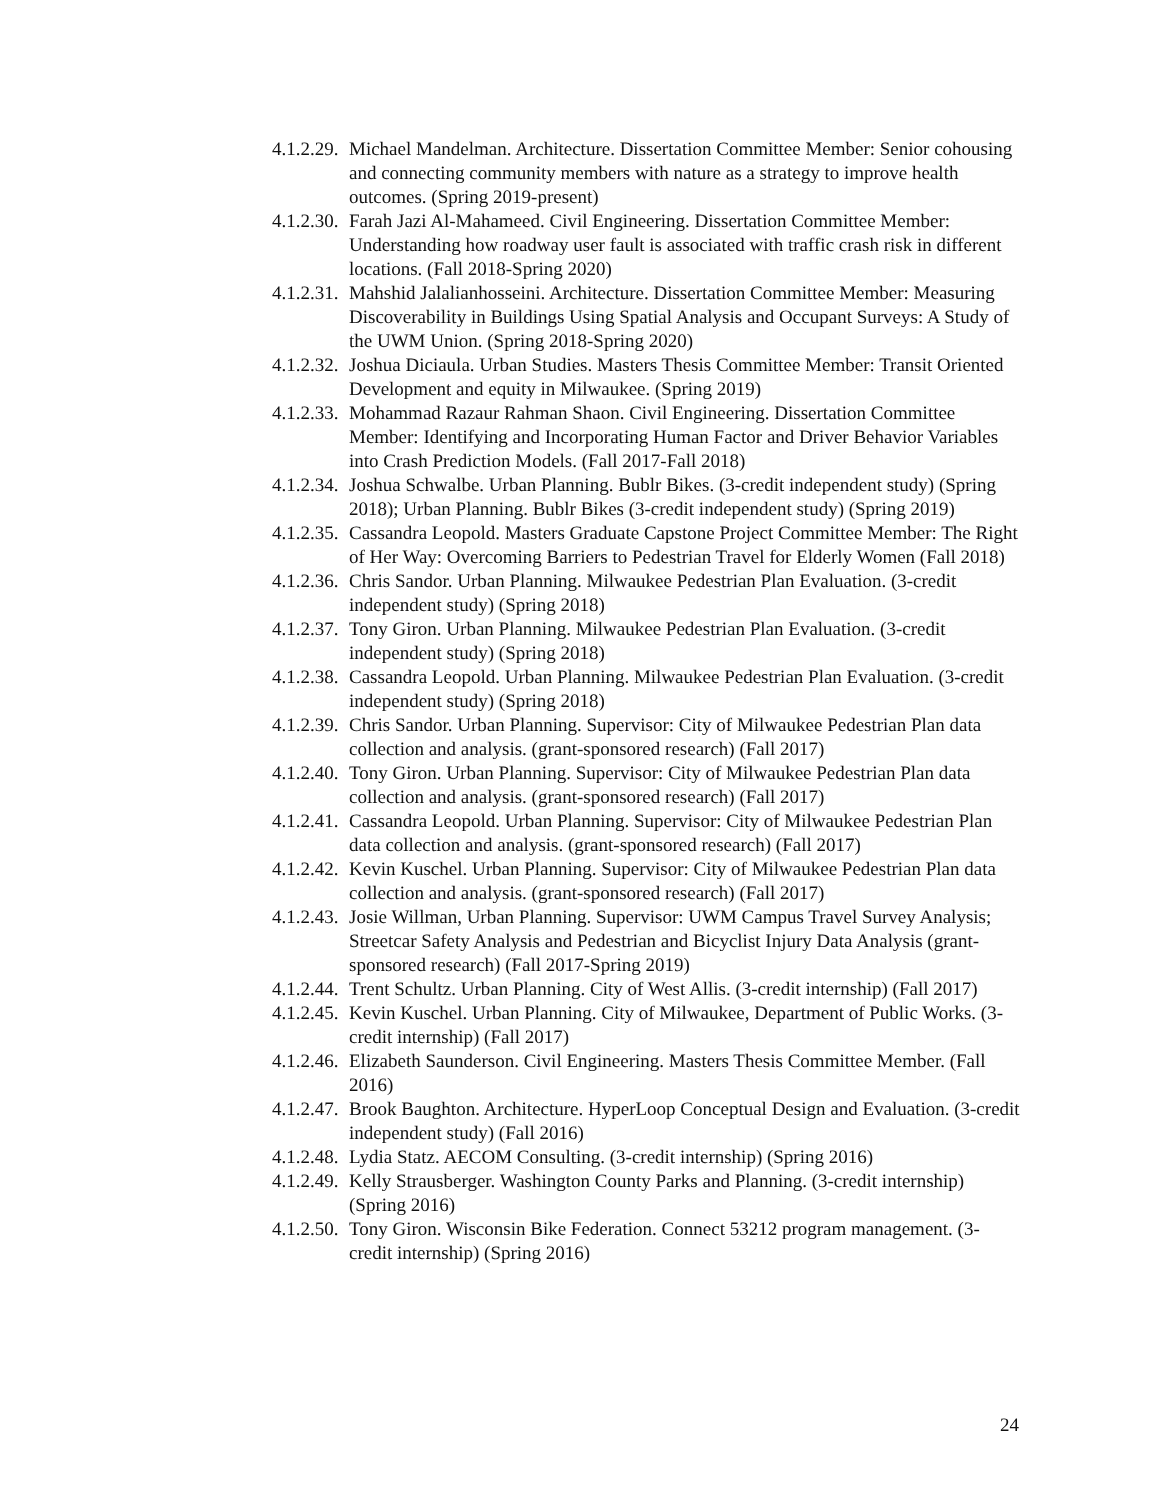4.1.2.29. Michael Mandelman. Architecture. Dissertation Committee Member: Senior cohousing and connecting community members with nature as a strategy to improve health outcomes. (Spring 2019-present)
4.1.2.30. Farah Jazi Al-Mahameed. Civil Engineering. Dissertation Committee Member: Understanding how roadway user fault is associated with traffic crash risk in different locations. (Fall 2018-Spring 2020)
4.1.2.31. Mahshid Jalalianhosseini. Architecture. Dissertation Committee Member: Measuring Discoverability in Buildings Using Spatial Analysis and Occupant Surveys: A Study of the UWM Union. (Spring 2018-Spring 2020)
4.1.2.32. Joshua Diciaula. Urban Studies. Masters Thesis Committee Member: Transit Oriented Development and equity in Milwaukee. (Spring 2019)
4.1.2.33. Mohammad Razaur Rahman Shaon. Civil Engineering. Dissertation Committee Member: Identifying and Incorporating Human Factor and Driver Behavior Variables into Crash Prediction Models. (Fall 2017-Fall 2018)
4.1.2.34. Joshua Schwalbe. Urban Planning. Bublr Bikes. (3-credit independent study) (Spring 2018); Urban Planning. Bublr Bikes (3-credit independent study) (Spring 2019)
4.1.2.35. Cassandra Leopold. Masters Graduate Capstone Project Committee Member: The Right of Her Way: Overcoming Barriers to Pedestrian Travel for Elderly Women (Fall 2018)
4.1.2.36. Chris Sandor. Urban Planning. Milwaukee Pedestrian Plan Evaluation. (3-credit independent study) (Spring 2018)
4.1.2.37. Tony Giron. Urban Planning. Milwaukee Pedestrian Plan Evaluation. (3-credit independent study) (Spring 2018)
4.1.2.38. Cassandra Leopold. Urban Planning. Milwaukee Pedestrian Plan Evaluation. (3-credit independent study) (Spring 2018)
4.1.2.39. Chris Sandor. Urban Planning. Supervisor: City of Milwaukee Pedestrian Plan data collection and analysis. (grant-sponsored research) (Fall 2017)
4.1.2.40. Tony Giron. Urban Planning. Supervisor: City of Milwaukee Pedestrian Plan data collection and analysis. (grant-sponsored research) (Fall 2017)
4.1.2.41. Cassandra Leopold. Urban Planning. Supervisor: City of Milwaukee Pedestrian Plan data collection and analysis. (grant-sponsored research) (Fall 2017)
4.1.2.42. Kevin Kuschel. Urban Planning. Supervisor: City of Milwaukee Pedestrian Plan data collection and analysis. (grant-sponsored research) (Fall 2017)
4.1.2.43. Josie Willman, Urban Planning. Supervisor: UWM Campus Travel Survey Analysis; Streetcar Safety Analysis and Pedestrian and Bicyclist Injury Data Analysis (grant-sponsored research) (Fall 2017-Spring 2019)
4.1.2.44. Trent Schultz. Urban Planning. City of West Allis. (3-credit internship) (Fall 2017)
4.1.2.45. Kevin Kuschel. Urban Planning. City of Milwaukee, Department of Public Works. (3-credit internship) (Fall 2017)
4.1.2.46. Elizabeth Saunderson. Civil Engineering. Masters Thesis Committee Member. (Fall 2016)
4.1.2.47. Brook Baughton. Architecture. HyperLoop Conceptual Design and Evaluation. (3-credit independent study) (Fall 2016)
4.1.2.48. Lydia Statz. AECOM Consulting. (3-credit internship) (Spring 2016)
4.1.2.49. Kelly Strausberger. Washington County Parks and Planning. (3-credit internship) (Spring 2016)
4.1.2.50. Tony Giron. Wisconsin Bike Federation. Connect 53212 program management. (3-credit internship) (Spring 2016)
24